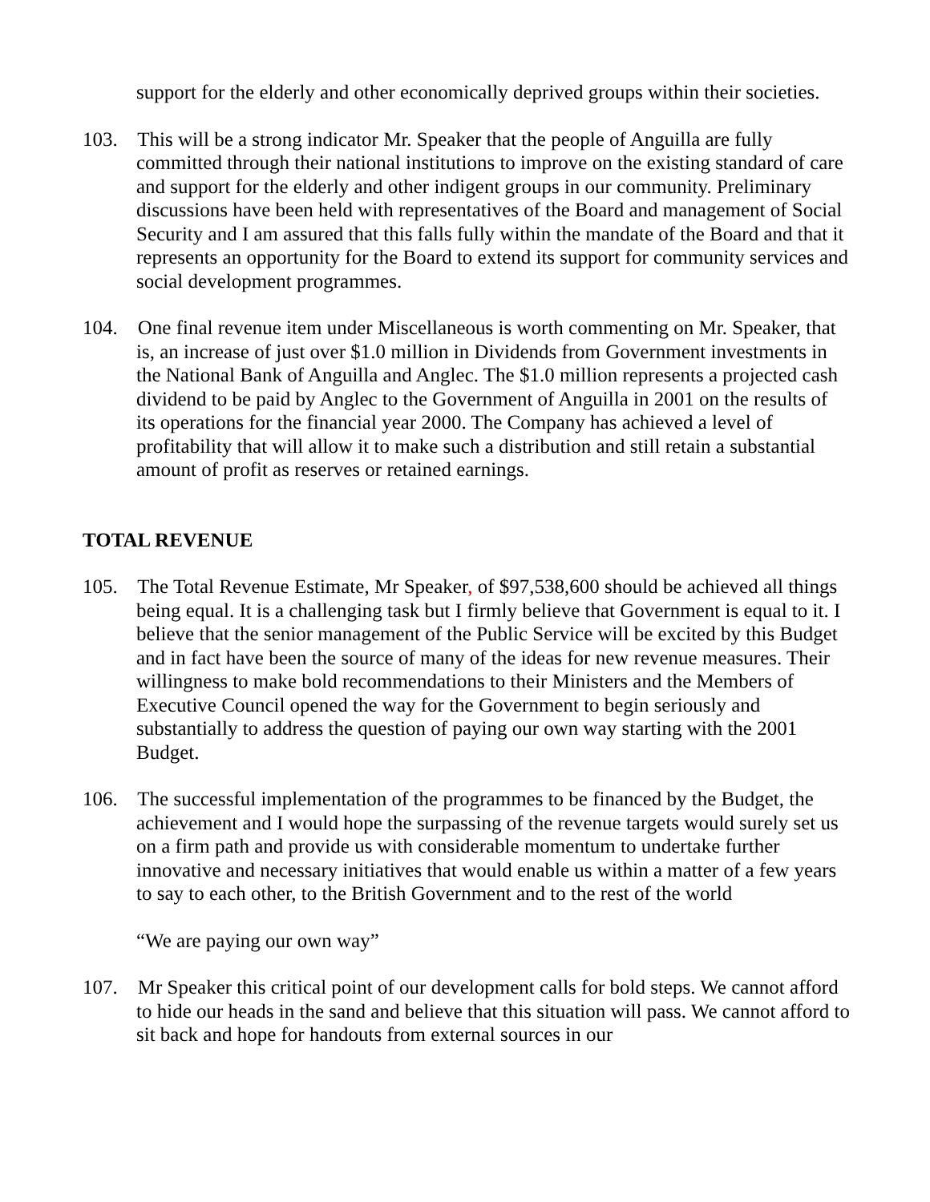support for the elderly and other economically deprived groups within their societies.
103. This will be a strong indicator Mr. Speaker that the people of Anguilla are fully committed through their national institutions to improve on the existing standard of care and support for the elderly and other indigent groups in our community. Preliminary discussions have been held with representatives of the Board and management of Social Security and I am assured that this falls fully within the mandate of the Board and that it represents an opportunity for the Board to extend its support for community services and social development programmes.
104. One final revenue item under Miscellaneous is worth commenting on Mr. Speaker, that is, an increase of just over $1.0 million in Dividends from Government investments in the National Bank of Anguilla and Anglec. The $1.0 million represents a projected cash dividend to be paid by Anglec to the Government of Anguilla in 2001 on the results of its operations for the financial year 2000. The Company has achieved a level of profitability that will allow it to make such a distribution and still retain a substantial amount of profit as reserves or retained earnings.
TOTAL REVENUE
105. The Total Revenue Estimate, Mr Speaker, of $97,538,600 should be achieved all things being equal. It is a challenging task but I firmly believe that Government is equal to it. I believe that the senior management of the Public Service will be excited by this Budget and in fact have been the source of many of the ideas for new revenue measures. Their willingness to make bold recommendations to their Ministers and the Members of Executive Council opened the way for the Government to begin seriously and substantially to address the question of paying our own way starting with the 2001 Budget.
106. The successful implementation of the programmes to be financed by the Budget, the achievement and I would hope the surpassing of the revenue targets would surely set us on a firm path and provide us with considerable momentum to undertake further innovative and necessary initiatives that would enable us within a matter of a few years to say to each other, to the British Government and to the rest of the world
“We are paying our own way”
107. Mr Speaker this critical point of our development calls for bold steps. We cannot afford to hide our heads in the sand and believe that this situation will pass. We cannot afford to sit back and hope for handouts from external sources in our